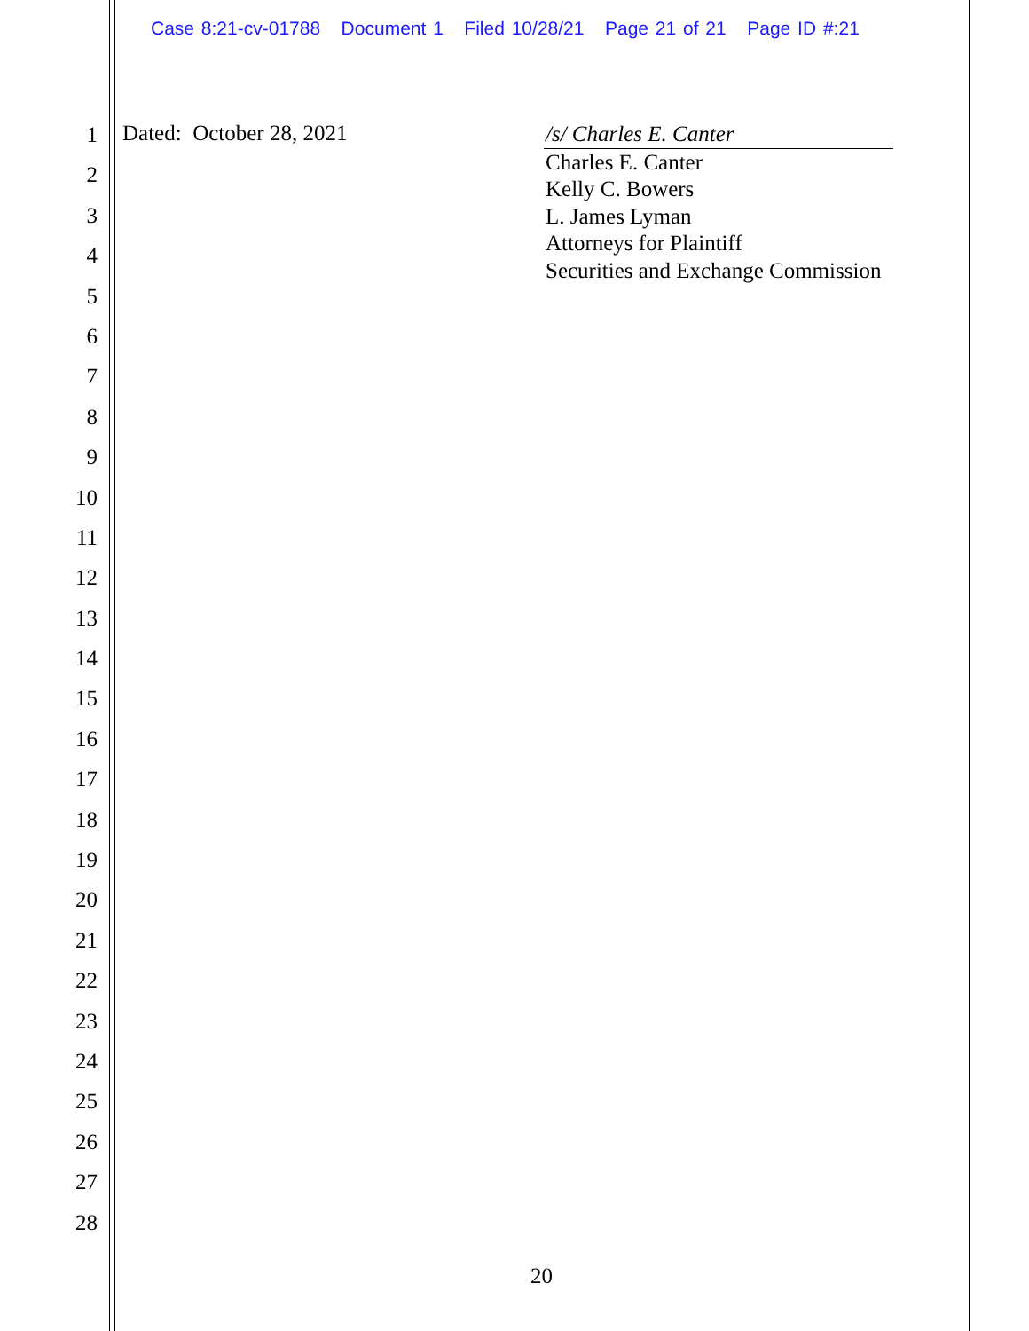Case 8:21-cv-01788 Document 1 Filed 10/28/21 Page 21 of 21 Page ID #:21
1
2
3
4
5
6
7
8
9
10
11
12
13
14
15
16
17
18
19
20
21
22
23
24
25
26
27
28
Dated: October 28, 2021
/s/ Charles E. Canter
Charles E. Canter
Kelly C. Bowers
L. James Lyman
Attorneys for Plaintiff
Securities and Exchange Commission
20